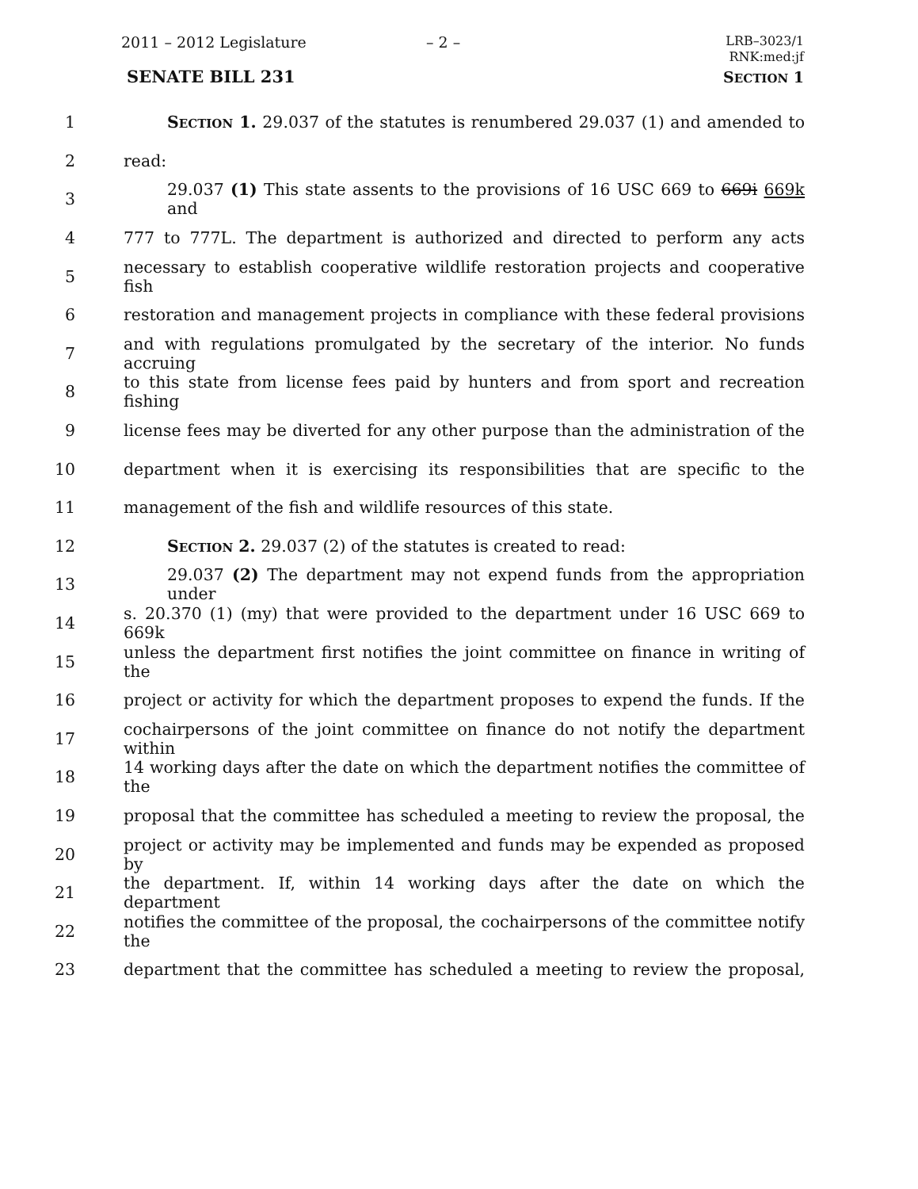2011 – 2012 Legislature – 2 –
LRB–3023/1
RNK:med:jf
SENATE BILL 231 SECTION 1
1 SECTION 1. 29.037 of the statutes is renumbered 29.037 (1) and amended to
2 read:
3 29.037 (1) This state assents to the provisions of 16 USC 669 to 669i 669k and
4 777 to 777L. The department is authorized and directed to perform any acts
5 necessary to establish cooperative wildlife restoration projects and cooperative fish
6 restoration and management projects in compliance with these federal provisions
7 and with regulations promulgated by the secretary of the interior. No funds accruing
8 to this state from license fees paid by hunters and from sport and recreation fishing
9 license fees may be diverted for any other purpose than the administration of the
10 department when it is exercising its responsibilities that are specific to the
11 management of the fish and wildlife resources of this state.
12 SECTION 2. 29.037 (2) of the statutes is created to read:
13 29.037 (2) The department may not expend funds from the appropriation under
14 s. 20.370 (1) (my) that were provided to the department under 16 USC 669 to 669k
15 unless the department first notifies the joint committee on finance in writing of the
16 project or activity for which the department proposes to expend the funds. If the
17 cochairpersons of the joint committee on finance do not notify the department within
18 14 working days after the date on which the department notifies the committee of the
19 proposal that the committee has scheduled a meeting to review the proposal, the
20 project or activity may be implemented and funds may be expended as proposed by
21 the department. If, within 14 working days after the date on which the department
22 notifies the committee of the proposal, the cochairpersons of the committee notify the
23 department that the committee has scheduled a meeting to review the proposal,